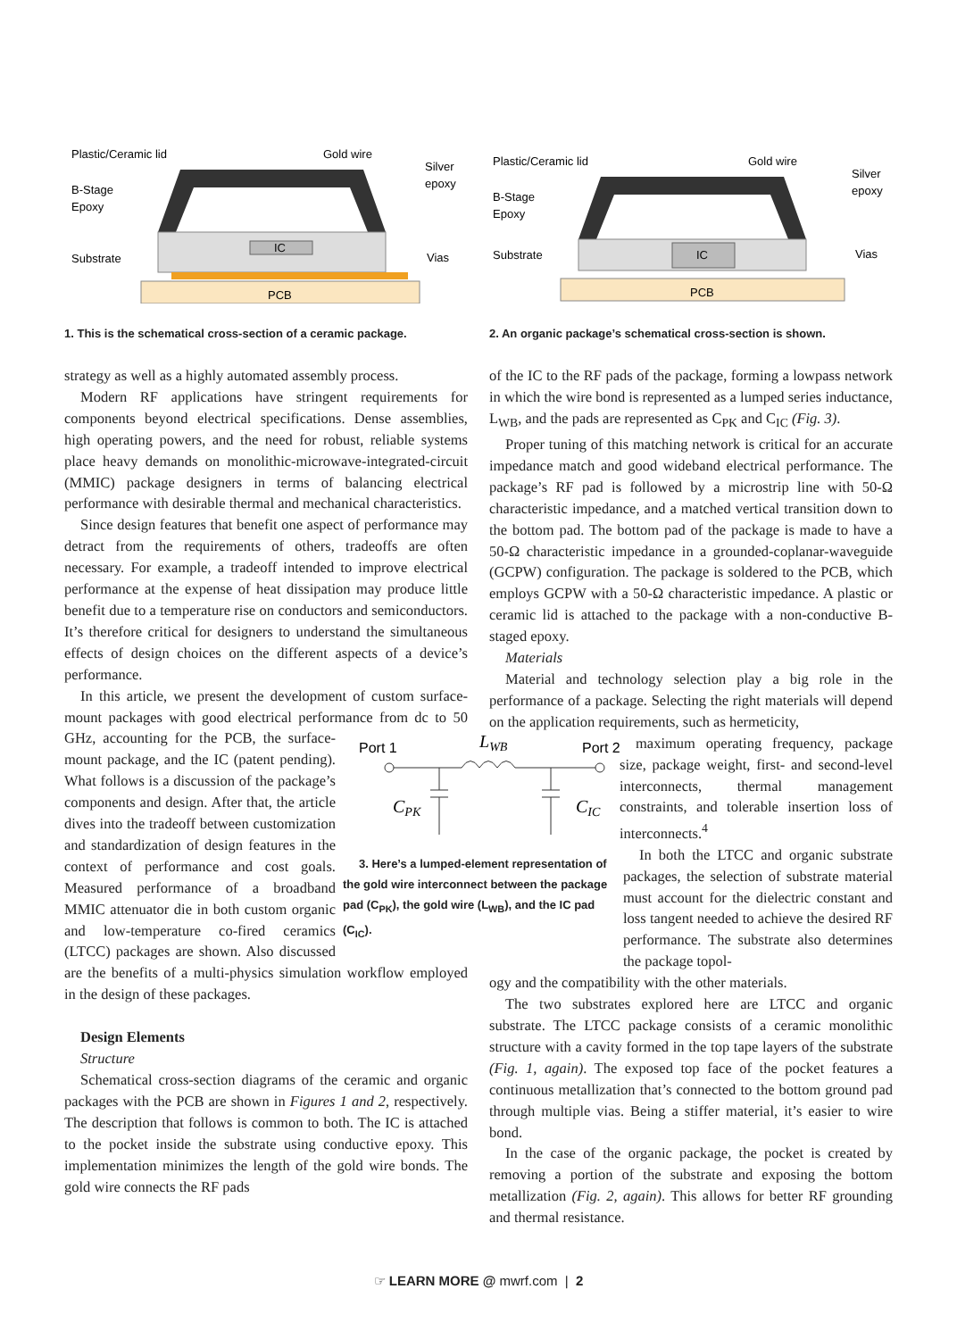Plastic/Ceramic lid
Gold wire
Silver
epoxy
B-Stage
Epoxy
Substrate
Vias
IC
PCB
1. This is the schematical cross-section of a ceramic package.
Plastic/Ceramic lid
Gold wire
Silver
epoxy
B-Stage
Epoxy
Substrate
Vias
IC
PCB
2. An organic package’s schematical cross-section is shown.
strategy as well as a highly automated assembly process.
Modern RF applications have stringent requirements for components beyond electrical specifications. Dense assemblies, high operating powers, and the need for robust, reliable systems place heavy demands on monolithic-microwave-integrated-circuit (MMIC) package designers in terms of balancing electrical performance with desirable thermal and mechanical characteristics.
Since design features that benefit one aspect of performance may detract from the requirements of others, tradeoffs are often necessary. For example, a tradeoff intended to improve electrical performance at the expense of heat dissipation may produce little benefit due to a temperature rise on conductors and semiconductors. It’s therefore critical for designers to understand the simultaneous effects of design choices on the different aspects of a device’s performance.
In this article, we present the development of custom surface-mount packages with good electrical performance from
Port 1
Port 2
LWB
CPK
CIC
3. Here’s a lumped-element representation of the gold wire interconnect between the package pad (C<sub>PK</sub>), the gold wire (L<sub>WB</sub>), and the IC pad (C<sub>IC</sub>). dc to 50 GHz, accounting for the PCB, the surface-mount package, and the IC (patent pending). What follows is a discussion of the package’s components and design. After that, the article dives into the tradeoff between customization and standardization of design features in the context of performance and cost goals. Measured performance of a broadband MMIC attenuator die in both custom organic and low-temperature co-fired ceramics (LTCC) packages are shown. Also discussed are the benefits of a multi-physics simulation workflow employed in the design of these packages.
Design Elements
Structure
Schematical cross-section diagrams of the ceramic and organic packages with the PCB are shown in Figures 1 and 2, respectively. The description that follows is common to both. The IC is attached to the pocket inside the substrate using conductive epoxy. This implementation minimizes the length of the gold wire bonds. The gold wire connects the RF pads
of the IC to the RF pads of the package, forming a lowpass network in which the wire bond is represented as a lumped series inductance, L<sub>WB</sub>, and the pads are represented as C<sub>PK</sub> and C<sub>IC</sub> (Fig. 3).
Proper tuning of this matching network is critical for an accurate impedance match and good wideband electrical performance. The package’s RF pad is followed by a microstrip line with 50-Ω characteristic impedance, and a matched vertical transition down to the bottom pad. The bottom pad of the package is made to have a 50-Ω characteristic impedance in a grounded-coplanar-waveguide (GCPW) configuration. The package is soldered to the PCB, which employs GCPW with a 50-Ω characteristic impedance. A plastic or ceramic lid is attached to the package with a non-conductive B-staged epoxy.
Materials
Material and technology selection play a big role in the performance of a package. Selecting the right materials will depend on the application requirements, such as hermeticity,
maximum operating frequency, package size, package weight, first- and second-level interconnects, thermal management constraints, and tolerable insertion loss of interconnects.<sup>4</sup>
In both the LTCC and organic substrate packages, the selection of substrate material must account for the dielectric constant and loss tangent needed to achieve the desired RF performance. The substrate also determines the package topol-
ogy and the compatibility with the other materials.
The two substrates explored here are LTCC and organic substrate. The LTCC package consists of a ceramic monolithic structure with a cavity formed in the top tape layers of the substrate (Fig. 1, again). The exposed top face of the pocket features a continuous metallization that’s connected to the bottom ground pad through multiple vias. Being a stiffer material, it’s easier to wire bond.
In the case of the organic package, the pocket is created by removing a portion of the substrate and exposing the bottom metallization (Fig. 2, again). This allows for better RF grounding and thermal resistance.
☞ LEARN MORE @ mwrf.com | 2